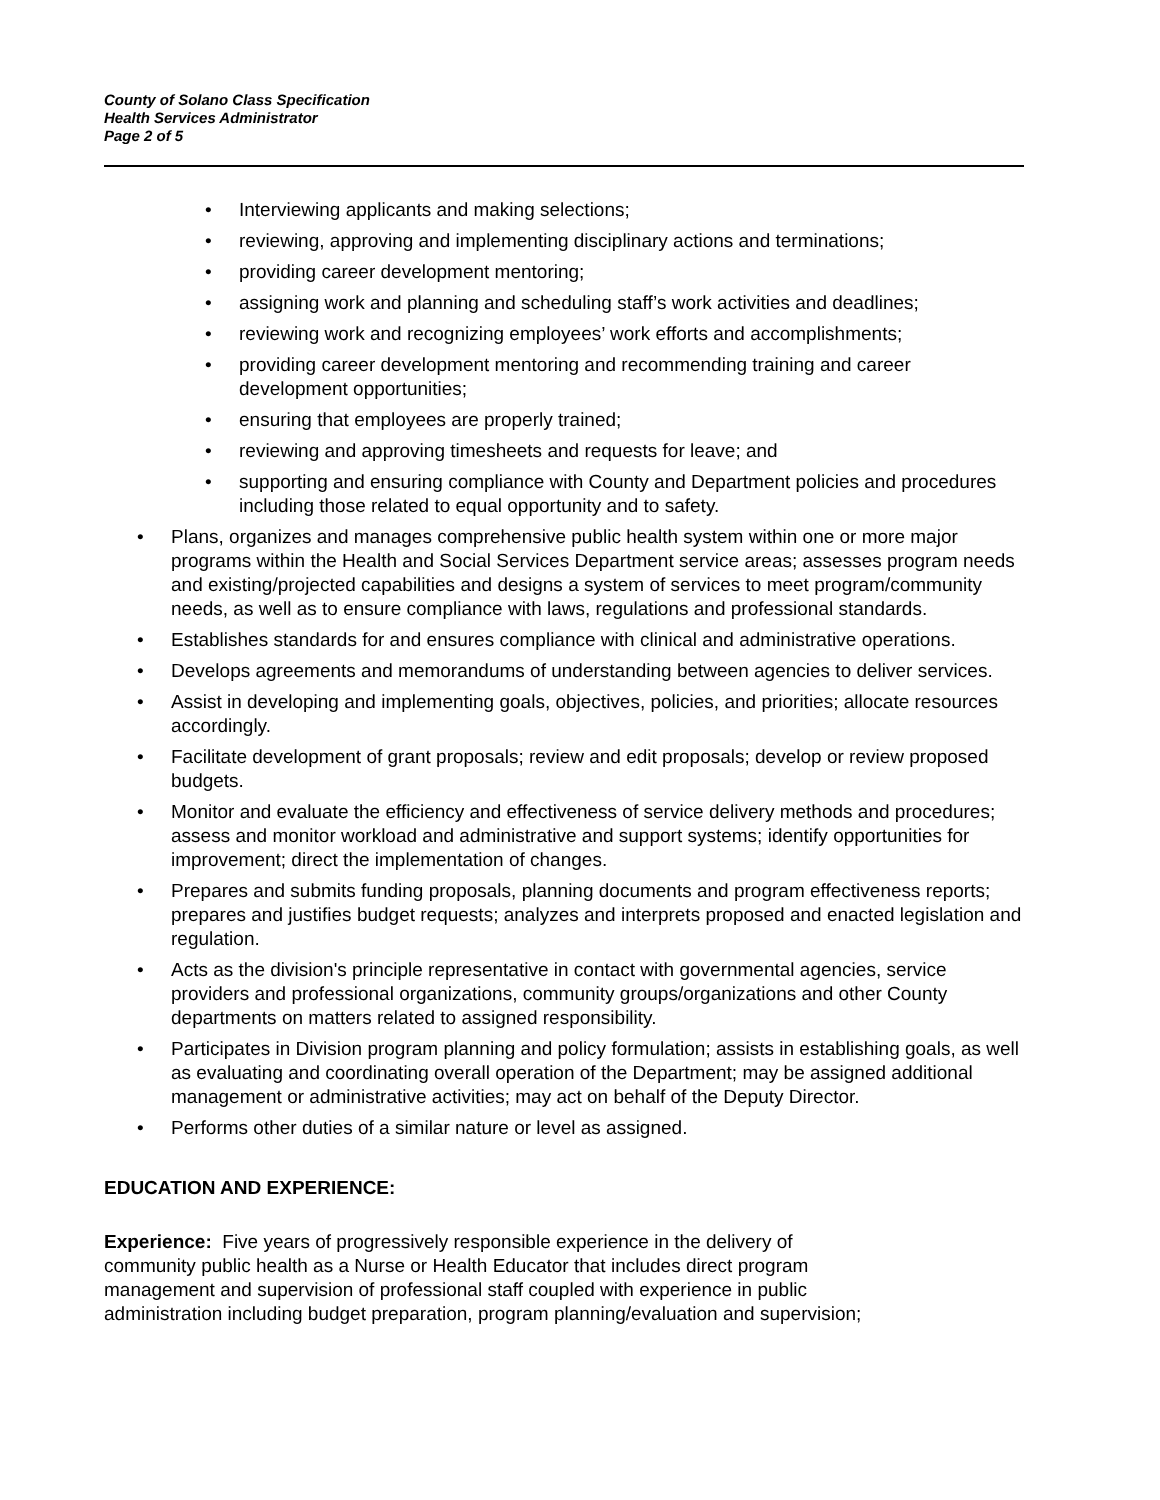County of Solano Class Specification
Health Services Administrator
Page 2 of 5
Interviewing applicants and making selections;
reviewing, approving and implementing disciplinary actions and terminations;
providing career development mentoring;
assigning work and planning and scheduling staff’s work activities and deadlines;
reviewing work and recognizing employees’ work efforts and accomplishments;
providing career development mentoring and recommending training and career development opportunities;
ensuring that employees are properly trained;
reviewing and approving timesheets and requests for leave; and
supporting and ensuring compliance with County and Department policies and procedures including those related to equal opportunity and to safety.
Plans, organizes and manages comprehensive public health system within one or more major programs within the Health and Social Services Department service areas; assesses program needs and existing/projected capabilities and designs a system of services to meet program/community needs, as well as to ensure compliance with laws, regulations and professional standards.
Establishes standards for and ensures compliance with clinical and administrative operations.
Develops agreements and memorandums of understanding between agencies to deliver services.
Assist in developing and implementing goals, objectives, policies, and priorities; allocate resources accordingly.
Facilitate development of grant proposals; review and edit proposals; develop or review proposed budgets.
Monitor and evaluate the efficiency and effectiveness of service delivery methods and procedures; assess and monitor workload and administrative and support systems; identify opportunities for improvement; direct the implementation of changes.
Prepares and submits funding proposals, planning documents and program effectiveness reports; prepares and justifies budget requests; analyzes and interprets proposed and enacted legislation and regulation.
Acts as the division's principle representative in contact with governmental agencies, service providers and professional organizations, community groups/organizations and other County departments on matters related to assigned responsibility.
Participates in Division program planning and policy formulation; assists in establishing goals, as well as evaluating and coordinating overall operation of the Department; may be assigned additional management or administrative activities; may act on behalf of the Deputy Director.
Performs other duties of a similar nature or level as assigned.
EDUCATION AND EXPERIENCE:
Experience: Five years of progressively responsible experience in the delivery of
community public health as a Nurse or Health Educator that includes direct program
management and supervision of professional staff coupled with experience in public
administration including budget preparation, program planning/evaluation and supervision;